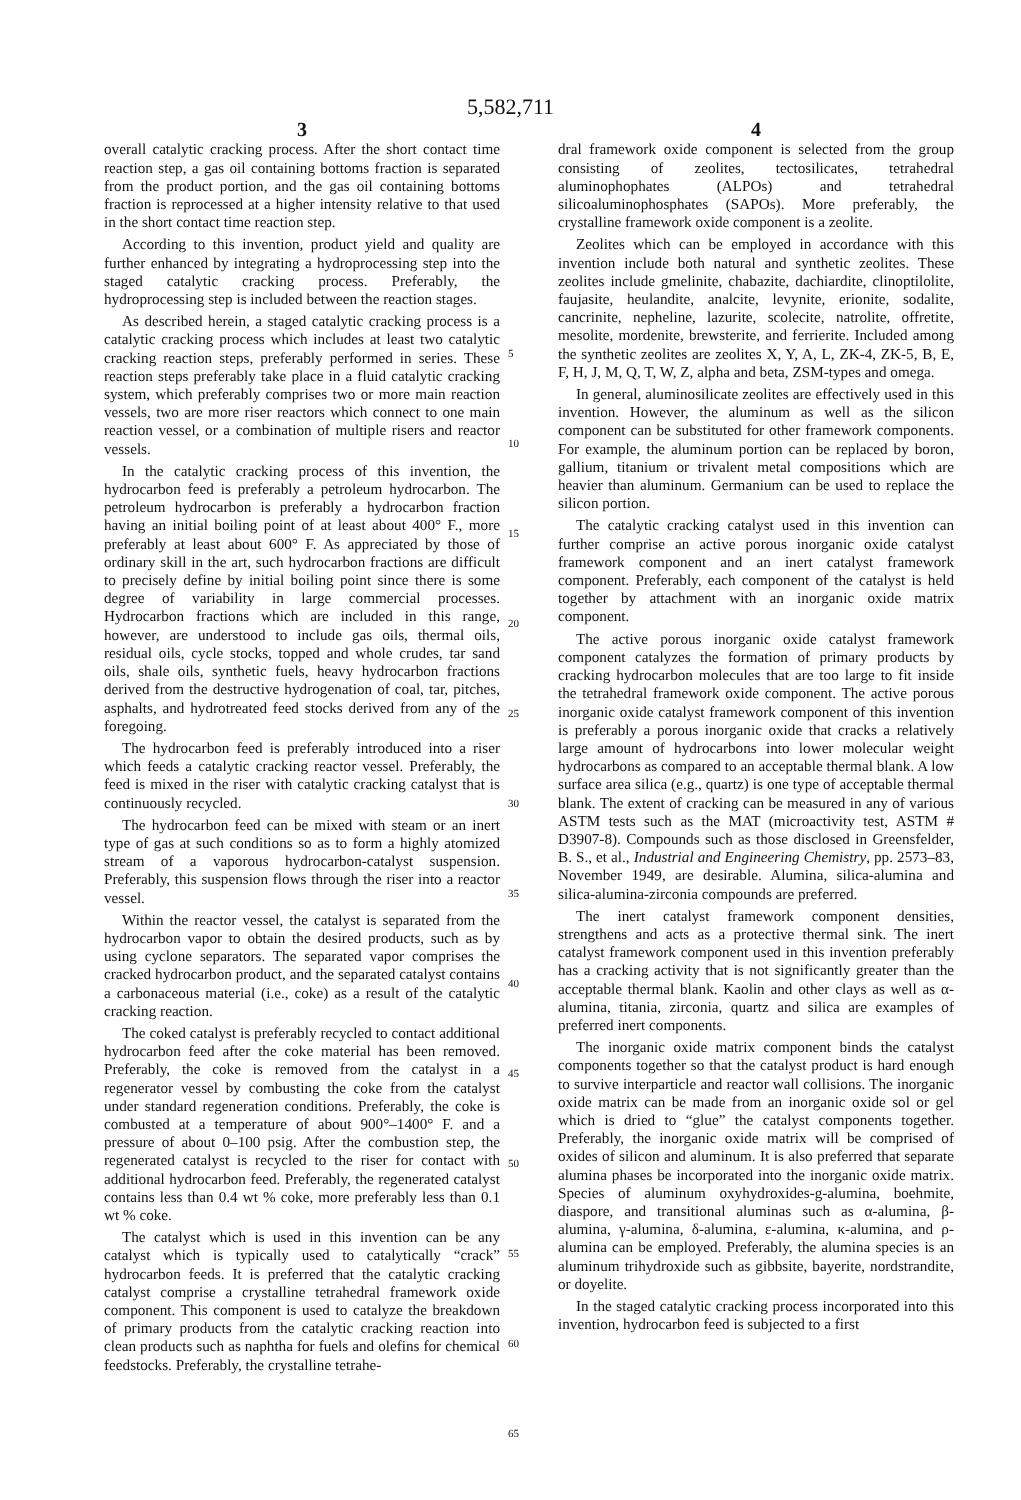5,582,711
3
overall catalytic cracking process. After the short contact time reaction step, a gas oil containing bottoms fraction is separated from the product portion, and the gas oil containing bottoms fraction is reprocessed at a higher intensity relative to that used in the short contact time reaction step.
According to this invention, product yield and quality are further enhanced by integrating a hydroprocessing step into the staged catalytic cracking process. Preferably, the hydroprocessing step is included between the reaction stages.
As described herein, a staged catalytic cracking process is a catalytic cracking process which includes at least two catalytic cracking reaction steps, preferably performed in series. These reaction steps preferably take place in a fluid catalytic cracking system, which preferably comprises two or more main reaction vessels, two are more riser reactors which connect to one main reaction vessel, or a combination of multiple risers and reactor vessels.
In the catalytic cracking process of this invention, the hydrocarbon feed is preferably a petroleum hydrocarbon. The petroleum hydrocarbon is preferably a hydrocarbon fraction having an initial boiling point of at least about 400° F., more preferably at least about 600° F. As appreciated by those of ordinary skill in the art, such hydrocarbon fractions are difficult to precisely define by initial boiling point since there is some degree of variability in large commercial processes. Hydrocarbon fractions which are included in this range, however, are understood to include gas oils, thermal oils, residual oils, cycle stocks, topped and whole crudes, tar sand oils, shale oils, synthetic fuels, heavy hydrocarbon fractions derived from the destructive hydrogenation of coal, tar, pitches, asphalts, and hydrotreated feed stocks derived from any of the foregoing.
The hydrocarbon feed is preferably introduced into a riser which feeds a catalytic cracking reactor vessel. Preferably, the feed is mixed in the riser with catalytic cracking catalyst that is continuously recycled.
The hydrocarbon feed can be mixed with steam or an inert type of gas at such conditions so as to form a highly atomized stream of a vaporous hydrocarbon-catalyst suspension. Preferably, this suspension flows through the riser into a reactor vessel.
Within the reactor vessel, the catalyst is separated from the hydrocarbon vapor to obtain the desired products, such as by using cyclone separators. The separated vapor comprises the cracked hydrocarbon product, and the separated catalyst contains a carbonaceous material (i.e., coke) as a result of the catalytic cracking reaction.
The coked catalyst is preferably recycled to contact additional hydrocarbon feed after the coke material has been removed. Preferably, the coke is removed from the catalyst in a regenerator vessel by combusting the coke from the catalyst under standard regeneration conditions. Preferably, the coke is combusted at a temperature of about 900°–1400° F. and a pressure of about 0–100 psig. After the combustion step, the regenerated catalyst is recycled to the riser for contact with additional hydrocarbon feed. Preferably, the regenerated catalyst contains less than 0.4 wt % coke, more preferably less than 0.1 wt % coke.
The catalyst which is used in this invention can be any catalyst which is typically used to catalytically “crack” hydrocarbon feeds. It is preferred that the catalytic cracking catalyst comprise a crystalline tetrahedral framework oxide component. This component is used to catalyze the breakdown of primary products from the catalytic cracking reaction into clean products such as naphtha for fuels and olefins for chemical feedstocks. Preferably, the crystalline tetrahe-
5
10
15
20
25
30
35
40
45
50
55
60
65
4
dral framework oxide component is selected from the group consisting of zeolites, tectosilicates, tetrahedral aluminophophates (ALPOs) and tetrahedral silicoaluminophosphates (SAPOs). More preferably, the crystalline framework oxide component is a zeolite.
Zeolites which can be employed in accordance with this invention include both natural and synthetic zeolites. These zeolites include gmelinite, chabazite, dachiardite, clinoptilolite, faujasite, heulandite, analcite, levynite, erionite, sodalite, cancrinite, nepheline, lazurite, scolecite, natrolite, offretite, mesolite, mordenite, brewsterite, and ferrierite. Included among the synthetic zeolites are zeolites X, Y, A, L, ZK-4, ZK-5, B, E, F, H, J, M, Q, T, W, Z, alpha and beta, ZSM-types and omega.
In general, aluminosilicate zeolites are effectively used in this invention. However, the aluminum as well as the silicon component can be substituted for other framework components. For example, the aluminum portion can be replaced by boron, gallium, titanium or trivalent metal compositions which are heavier than aluminum. Germanium can be used to replace the silicon portion.
The catalytic cracking catalyst used in this invention can further comprise an active porous inorganic oxide catalyst framework component and an inert catalyst framework component. Preferably, each component of the catalyst is held together by attachment with an inorganic oxide matrix component.
The active porous inorganic oxide catalyst framework component catalyzes the formation of primary products by cracking hydrocarbon molecules that are too large to fit inside the tetrahedral framework oxide component. The active porous inorganic oxide catalyst framework component of this invention is preferably a porous inorganic oxide that cracks a relatively large amount of hydrocarbons into lower molecular weight hydrocarbons as compared to an acceptable thermal blank. A low surface area silica (e.g., quartz) is one type of acceptable thermal blank. The extent of cracking can be measured in any of various ASTM tests such as the MAT (microactivity test, ASTM # D3907-8). Compounds such as those disclosed in Greensfelder, B. S., et al., Industrial and Engineering Chemistry, pp. 2573–83, November 1949, are desirable. Alumina, silica-alumina and silica-alumina-zirconia compounds are preferred.
The inert catalyst framework component densities, strengthens and acts as a protective thermal sink. The inert catalyst framework component used in this invention preferably has a cracking activity that is not significantly greater than the acceptable thermal blank. Kaolin and other clays as well as α-alumina, titania, zirconia, quartz and silica are examples of preferred inert components.
The inorganic oxide matrix component binds the catalyst components together so that the catalyst product is hard enough to survive interparticle and reactor wall collisions. The inorganic oxide matrix can be made from an inorganic oxide sol or gel which is dried to “glue” the catalyst components together. Preferably, the inorganic oxide matrix will be comprised of oxides of silicon and aluminum. It is also preferred that separate alumina phases be incorporated into the inorganic oxide matrix. Species of aluminum oxyhydroxides-g-alumina, boehmite, diaspore, and transitional aluminas such as α-alumina, β-alumina, γ-alumina, δ-alumina, ε-alumina, κ-alumina, and ρ-alumina can be employed. Preferably, the alumina species is an aluminum trihydroxide such as gibbsite, bayerite, nordstrandite, or doyelite.
In the staged catalytic cracking process incorporated into this invention, hydrocarbon feed is subjected to a first